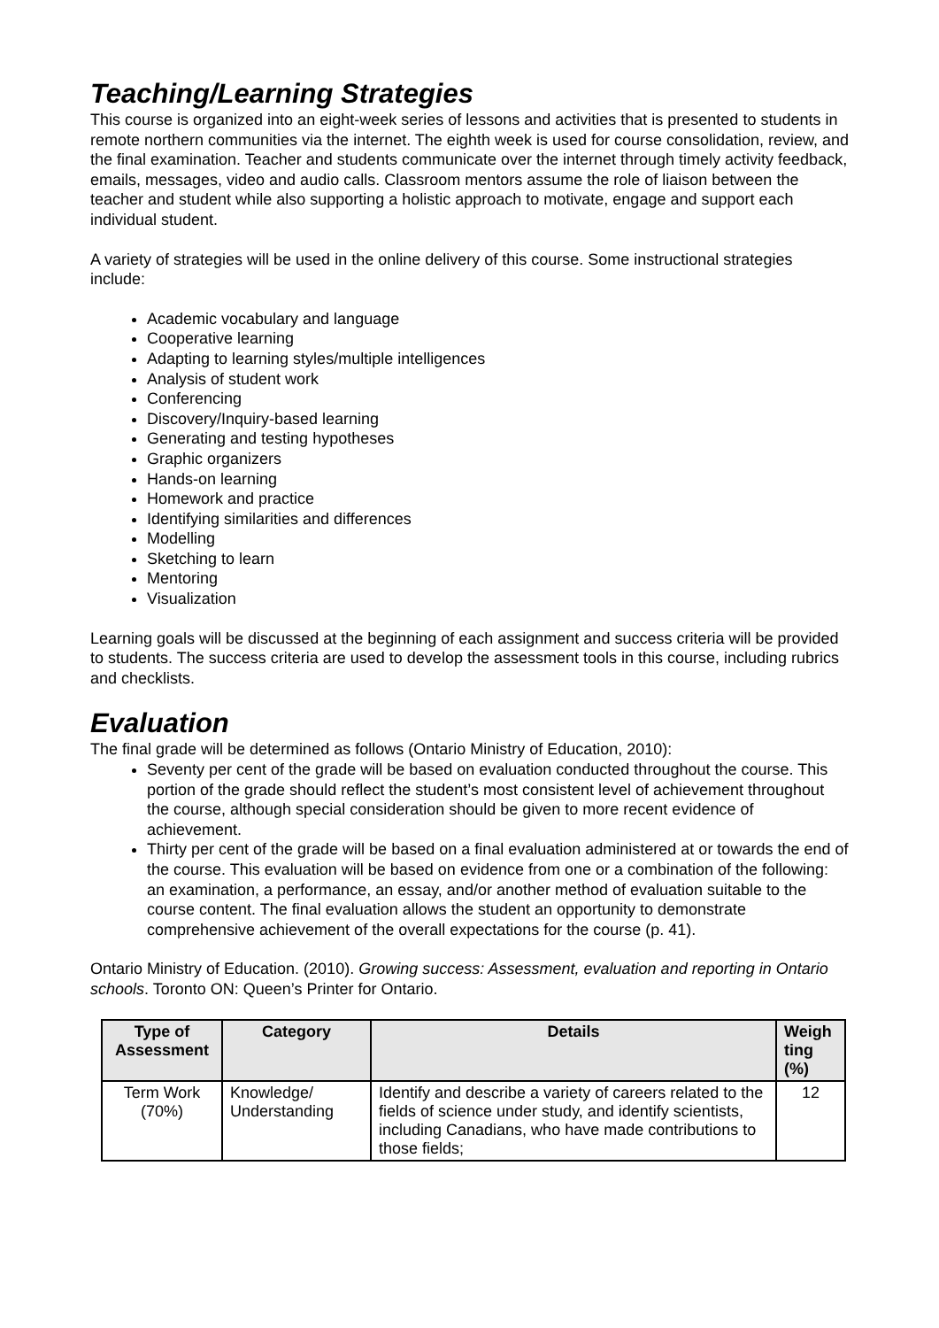Teaching/Learning Strategies
This course is organized into an eight-week series of lessons and activities that is presented to students in remote northern communities via the internet. The eighth week is used for course consolidation, review, and the final examination. Teacher and students communicate over the internet through timely activity feedback, emails, messages, video and audio calls. Classroom mentors assume the role of liaison between the teacher and student while also supporting a holistic approach to motivate, engage and support each individual student.
A variety of strategies will be used in the online delivery of this course. Some instructional strategies include:
Academic vocabulary and language
Cooperative learning
Adapting to learning styles/multiple intelligences
Analysis of student work
Conferencing
Discovery/Inquiry-based learning
Generating and testing hypotheses
Graphic organizers
Hands-on learning
Homework and practice
Identifying similarities and differences
Modelling
Sketching to learn
Mentoring
Visualization
Learning goals will be discussed at the beginning of each assignment and success criteria will be provided to students. The success criteria are used to develop the assessment tools in this course, including rubrics and checklists.
Evaluation
The final grade will be determined as follows (Ontario Ministry of Education, 2010):
Seventy per cent of the grade will be based on evaluation conducted throughout the course. This portion of the grade should reflect the student’s most consistent level of achievement throughout the course, although special consideration should be given to more recent evidence of achievement.
Thirty per cent of the grade will be based on a final evaluation administered at or towards the end of the course. This evaluation will be based on evidence from one or a combination of the following: an examination, a performance, an essay, and/or another method of evaluation suitable to the course content. The final evaluation allows the student an opportunity to demonstrate comprehensive achievement of the overall expectations for the course (p. 41).
Ontario Ministry of Education. (2010). Growing success: Assessment, evaluation and reporting in Ontario schools. Toronto ON: Queen’s Printer for Ontario.
| Type of Assessment | Category | Details | Weigh ting (%) |
| --- | --- | --- | --- |
| Term Work (70%) | Knowledge/ Understanding | Identify and describe a variety of careers related to the fields of science under study, and identify scientists, including Canadians, who have made contributions to those fields; | 12 |